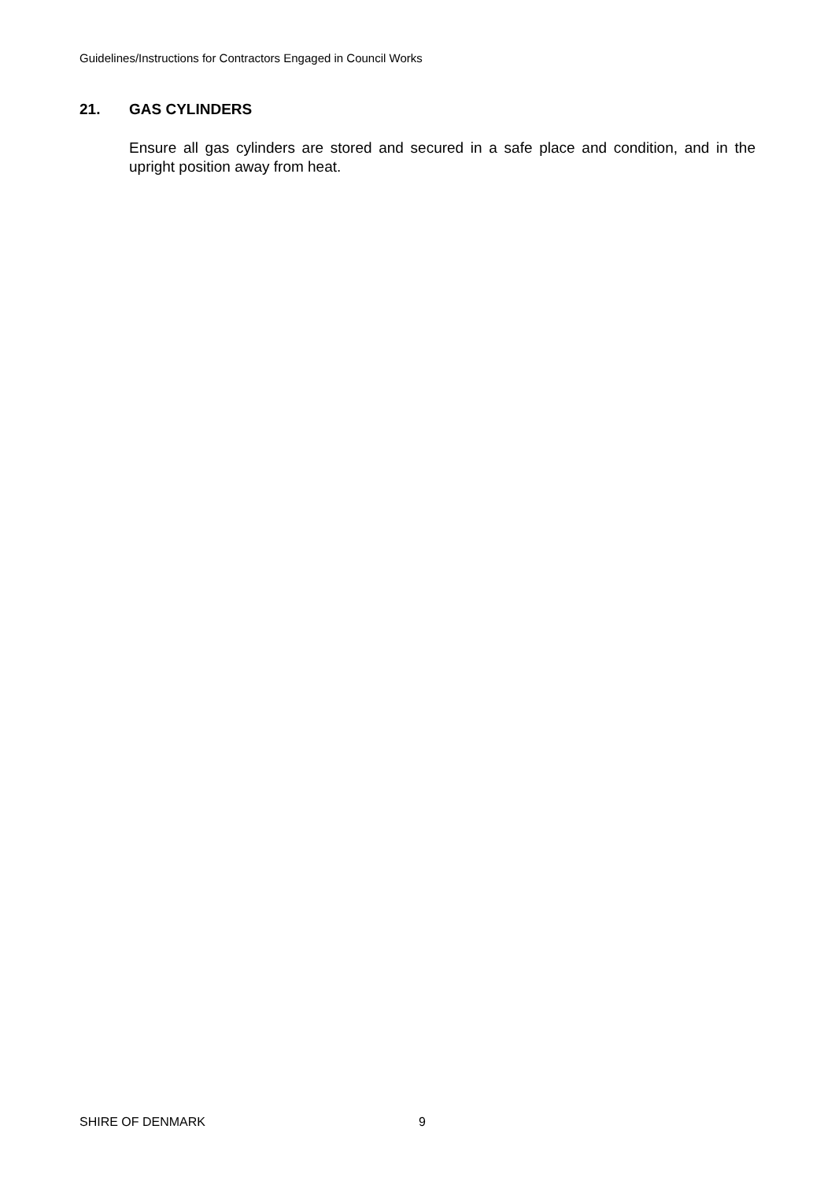Guidelines/Instructions for Contractors Engaged in Council Works
21. GAS CYLINDERS
Ensure all gas cylinders are stored and secured in a safe place and condition, and in the upright position away from heat.
SHIRE OF DENMARK 9